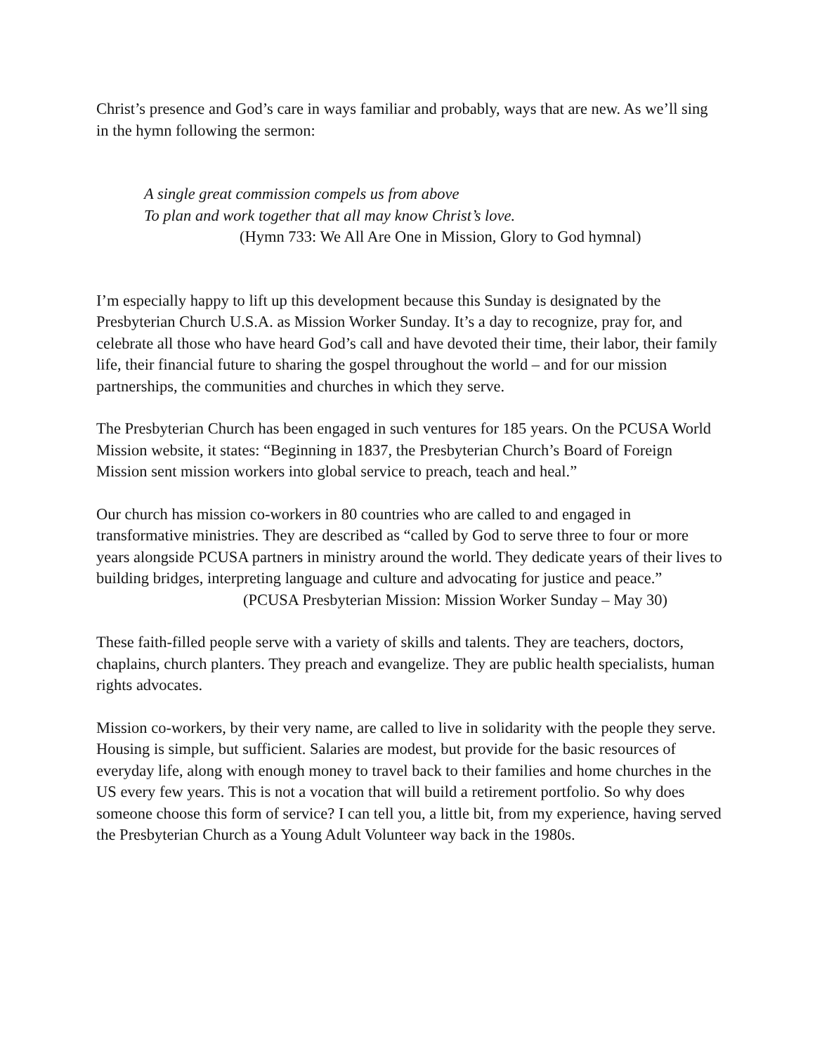Christ’s presence and God’s care in ways familiar and probably, ways that are new. As we’ll sing in the hymn following the sermon:
A single great commission compels us from above
To plan and work together that all may know Christ’s love.
(Hymn 733: We All Are One in Mission, Glory to God hymnal)
I’m especially happy to lift up this development because this Sunday is designated by the Presbyterian Church U.S.A. as Mission Worker Sunday. It’s a day to recognize, pray for, and celebrate all those who have heard God’s call and have devoted their time, their labor, their family life, their financial future to sharing the gospel throughout the world – and for our mission partnerships, the communities and churches in which they serve.
The Presbyterian Church has been engaged in such ventures for 185 years. On the PCUSA World Mission website, it states: “Beginning in 1837, the Presbyterian Church’s Board of Foreign Mission sent mission workers into global service to preach, teach and heal.”
Our church has mission co-workers in 80 countries who are called to and engaged in transformative ministries. They are described as “called by God to serve three to four or more years alongside PCUSA partners in ministry around the world. They dedicate years of their lives to building bridges, interpreting language and culture and advocating for justice and peace.”
(PCUSA Presbyterian Mission: Mission Worker Sunday – May 30)
These faith-filled people serve with a variety of skills and talents. They are teachers, doctors, chaplains, church planters. They preach and evangelize. They are public health specialists, human rights advocates.
Mission co-workers, by their very name, are called to live in solidarity with the people they serve. Housing is simple, but sufficient. Salaries are modest, but provide for the basic resources of everyday life, along with enough money to travel back to their families and home churches in the US every few years. This is not a vocation that will build a retirement portfolio. So why does someone choose this form of service? I can tell you, a little bit, from my experience, having served the Presbyterian Church as a Young Adult Volunteer way back in the 1980s.